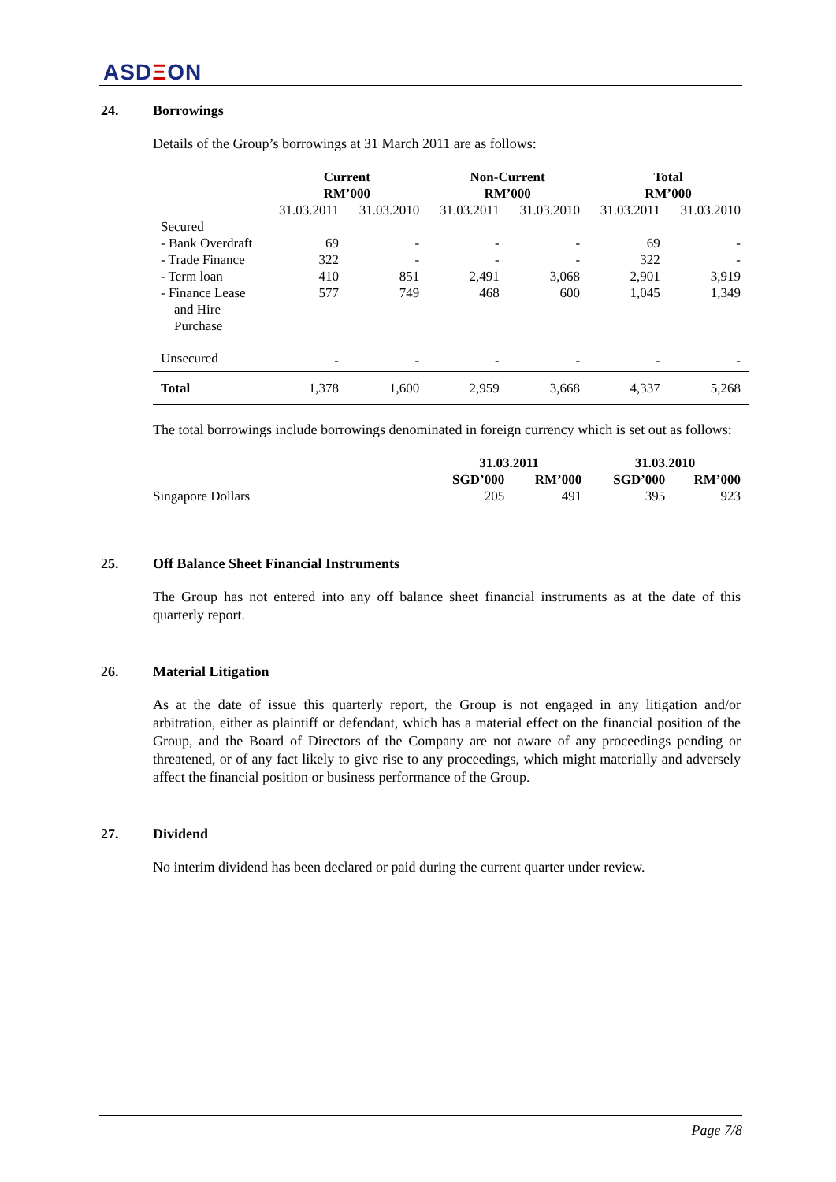ASDΞON
24. Borrowings
Details of the Group’s borrowings at 31 March 2011 are as follows:
| | Current RM’000 | | Non-Current RM’000 | | Total RM’000 | |
| | 31.03.2011 | 31.03.2010 | 31.03.2011 | 31.03.2010 | 31.03.2011 | 31.03.2010 |
| Secured | | | | | | |
| - Bank Overdraft | 69 | - | - | - | 69 | - |
| - Trade Finance | 322 | - | - | - | 322 | - |
| - Term loan | 410 | 851 | 2,491 | 3,068 | 2,901 | 3,919 |
| - Finance Lease and Hire Purchase | 577 | 749 | 468 | 600 | 1,045 | 1,349 |
| Unsecured | - | - | - | - | - | - |
| Total | 1,378 | 1,600 | 2,959 | 3,668 | 4,337 | 5,268 |
The total borrowings include borrowings denominated in foreign currency which is set out as follows:
| | 31.03.2011 | | 31.03.2010 | |
| | SGD’000 | RM’000 | SGD’000 | RM’000 |
| Singapore Dollars | 205 | 491 | 395 | 923 |
25. Off Balance Sheet Financial Instruments
The Group has not entered into any off balance sheet financial instruments as at the date of this quarterly report.
26. Material Litigation
As at the date of issue this quarterly report, the Group is not engaged in any litigation and/or arbitration, either as plaintiff or defendant, which has a material effect on the financial position of the Group, and the Board of Directors of the Company are not aware of any proceedings pending or threatened, or of any fact likely to give rise to any proceedings, which might materially and adversely affect the financial position or business performance of the Group.
27. Dividend
No interim dividend has been declared or paid during the current quarter under review.
Page 7/8